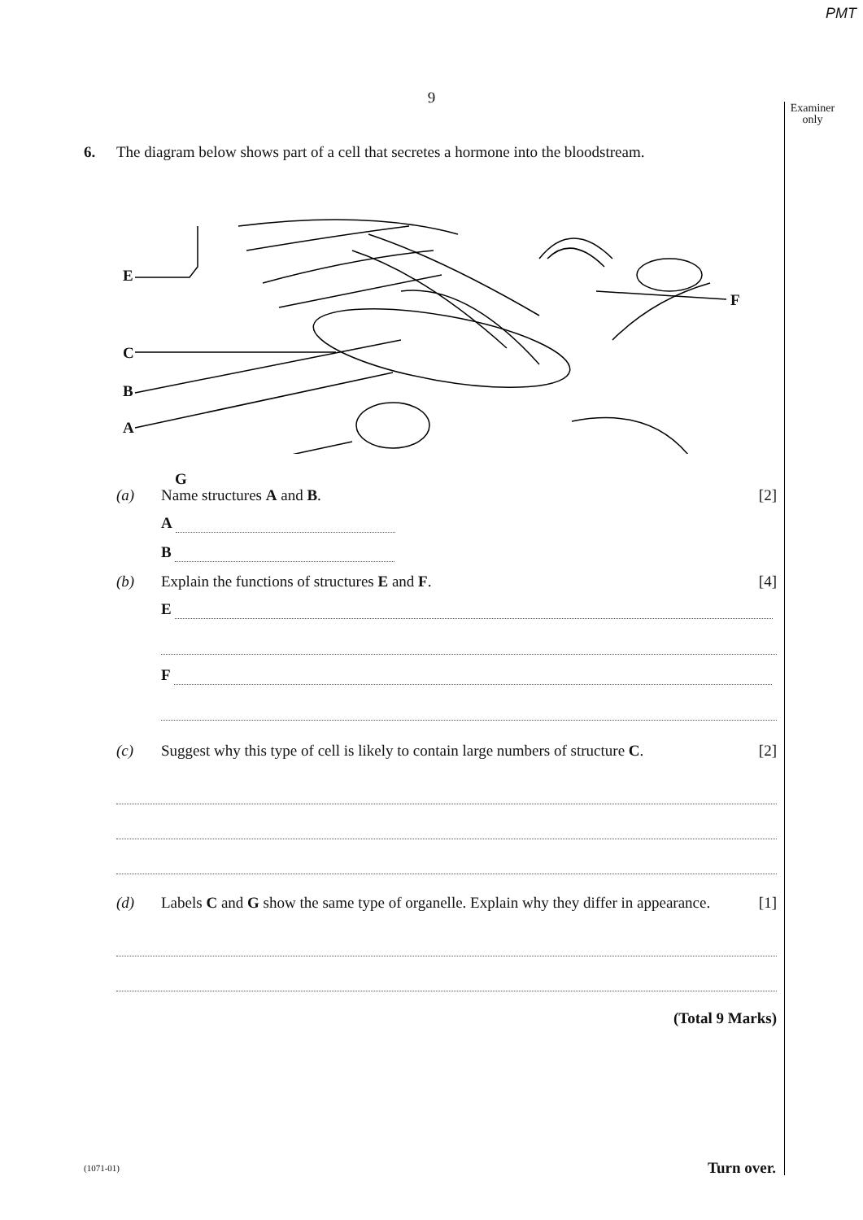PMT
9
Examiner
only
6. The diagram below shows part of a cell that secretes a hormone into the bloodstream.
E
C
B
A
G
F
(a) Name structures A and B. [2]
A
B
(b) Explain the functions of structures E and F.
[4]
E
F
(c) Suggest why this type of cell is likely to contain large numbers of structure C.
[2]
(d) Labels C and G show the same type of organelle. Explain why they differ in appearance.
[1]
(Total 9 Marks)
(1071-01) Turn over.